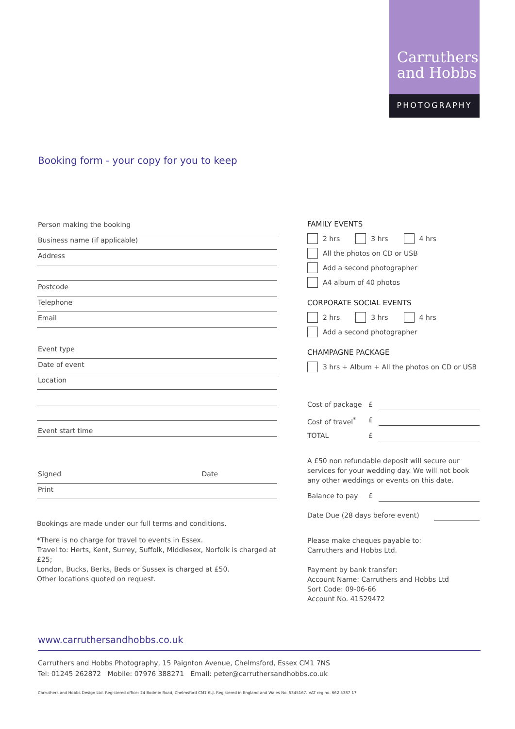Carruthers
and Hobbs
PHOTOGRAPHY
Booking form - your copy for you to keep
Person making the booking
Business name (if applicable)
Address
Postcode
Telephone
Email
Event type
Date of event
Location
Event start time
Signed Date
Print
Bookings are made under our full terms and conditions.
*There is no charge for travel to events in Essex.
Travel to: Herts, Kent, Surrey, Suffolk, Middlesex, Norfolk is charged at £25;
London, Bucks, Berks, Beds or Sussex is charged at £50.
Other locations quoted on request.
FAMILY EVENTS
2 hrs 3 hrs 4 hrs
All the photos on CD or USB
Add a second photographer
A4 album of 40 photos
CORPORATE SOCIAL EVENTS
2 hrs 3 hrs 4 hrs
Add a second photographer
CHAMPAGNE PACKAGE
3 hrs + Album + All the photos on CD or USB
Cost of package £
Cost of travel<sup>*</sup> £
TOTAL £
A £50 non refundable deposit will secure our services for your wedding day. We will not book any other weddings or events on this date.
Balance to pay £
Date Due (28 days before event)
Please make cheques payable to:
Carruthers and Hobbs Ltd.
Payment by bank transfer:
Account Name: Carruthers and Hobbs Ltd
Sort Code: 09-06-66
Account No. 41529472
www.carruthersandhobbs.co.uk
Carruthers and Hobbs Photography, 15 Paignton Avenue, Chelmsford, Essex CM1 7NS
Tel: 01245 262872 Mobile: 07976 388271 Email: peter@carruthersandhobbs.co.uk
Carruthers and Hobbs Design Ltd. Registered office: 24 Bodmin Road, Chelmsford CM1 6LJ. Registered in England and Wales No. 5345167. VAT reg no. 662 5387 17